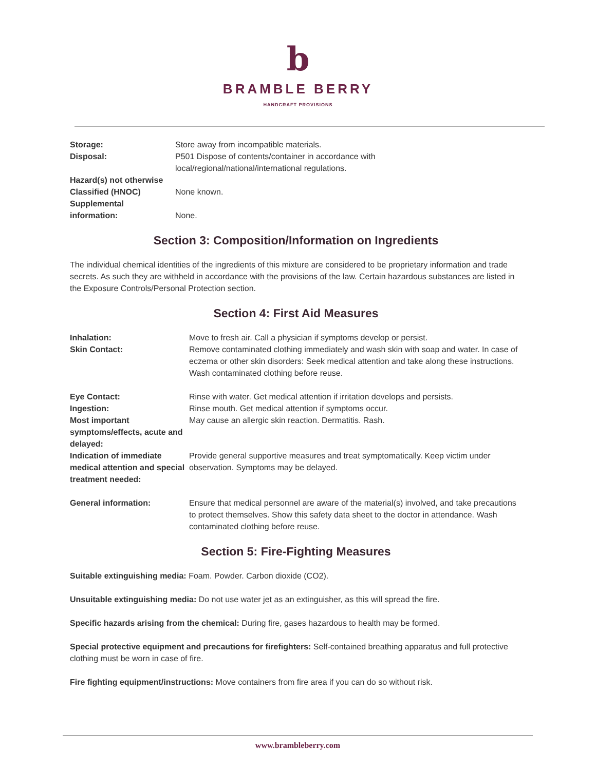b
BRAMBLE BERRY
HANDCRAFT PROVISIONS
| Storage: | Store away from incompatible materials. |
| Disposal: | P501 Dispose of contents/container in accordance with local/regional/national/international regulations. |
| Hazard(s) not otherwise Classified (HNOC) | None known. |
| Supplemental information: | None. |
Section 3: Composition/Information on Ingredients
The individual chemical identities of the ingredients of this mixture are considered to be proprietary information and trade secrets. As such they are withheld in accordance with the provisions of the law. Certain hazardous substances are listed in the Exposure Controls/Personal Protection section.
Section 4: First Aid Measures
| Inhalation: | Move to fresh air. Call a physician if symptoms develop or persist. |
| Skin Contact: | Remove contaminated clothing immediately and wash skin with soap and water. In case of eczema or other skin disorders: Seek medical attention and take along these instructions. Wash contaminated clothing before reuse. |
| Eye Contact: | Rinse with water. Get medical attention if irritation develops and persists. |
| Ingestion: | Rinse mouth. Get medical attention if symptoms occur. |
| Most important symptoms/effects, acute and delayed: | May cause an allergic skin reaction. Dermatitis. Rash. |
| Indication of immediate medical attention and special treatment needed: | Provide general supportive measures and treat symptomatically. Keep victim under observation. Symptoms may be delayed. |
| General information: | Ensure that medical personnel are aware of the material(s) involved, and take precautions to protect themselves. Show this safety data sheet to the doctor in attendance. Wash contaminated clothing before reuse. |
Section 5: Fire-Fighting Measures
Suitable extinguishing media: Foam. Powder. Carbon dioxide (CO2).
Unsuitable extinguishing media: Do not use water jet as an extinguisher, as this will spread the fire.
Specific hazards arising from the chemical: During fire, gases hazardous to health may be formed.
Special protective equipment and precautions for firefighters: Self-contained breathing apparatus and full protective clothing must be worn in case of fire.
Fire fighting equipment/instructions: Move containers from fire area if you can do so without risk.
www.brambleberry.com